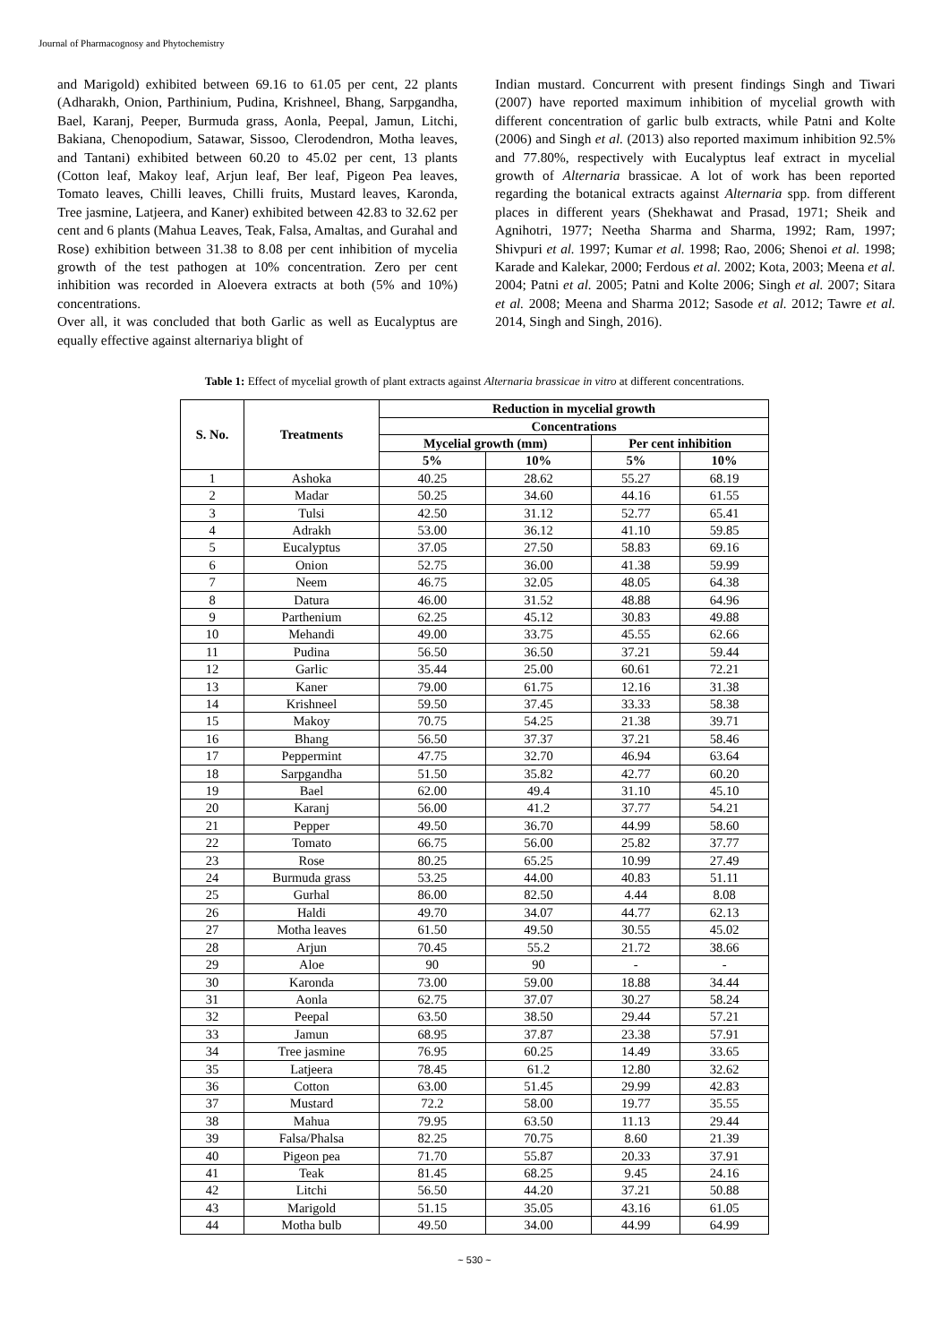Journal of Pharmacognosy and Phytochemistry
and Marigold) exhibited between 69.16 to 61.05 per cent, 22 plants (Adharakh, Onion, Parthinium, Pudina, Krishneel, Bhang, Sarpgandha, Bael, Karanj, Peeper, Burmuda grass, Aonla, Peepal, Jamun, Litchi, Bakiana, Chenopodium, Satawar, Sissoo, Clerodendron, Motha leaves, and Tantani) exhibited between 60.20 to 45.02 per cent, 13 plants (Cotton leaf, Makoy leaf, Arjun leaf, Ber leaf, Pigeon Pea leaves, Tomato leaves, Chilli leaves, Chilli fruits, Mustard leaves, Karonda, Tree jasmine, Latjeera, and Kaner) exhibited between 42.83 to 32.62 per cent and 6 plants (Mahua Leaves, Teak, Falsa, Amaltas, and Gurahal and Rose) exhibition between 31.38 to 8.08 per cent inhibition of mycelia growth of the test pathogen at 10% concentration. Zero per cent inhibition was recorded in Aloevera extracts at both (5% and 10%) concentrations.
Over all, it was concluded that both Garlic as well as Eucalyptus are equally effective against alternariya blight of
Indian mustard. Concurrent with present findings Singh and Tiwari (2007) have reported maximum inhibition of mycelial growth with different concentration of garlic bulb extracts, while Patni and Kolte (2006) and Singh et al. (2013) also reported maximum inhibition 92.5% and 77.80%, respectively with Eucalyptus leaf extract in mycelial growth of Alternaria brassicae. A lot of work has been reported regarding the botanical extracts against Alternaria spp. from different places in different years (Shekhawat and Prasad, 1971; Sheik and Agnihotri, 1977; Neetha Sharma and Sharma, 1992; Ram, 1997; Shivpuri et al. 1997; Kumar et al. 1998; Rao, 2006; Shenoi et al. 1998; Karade and Kalekar, 2000; Ferdous et al. 2002; Kota, 2003; Meena et al. 2004; Patni et al. 2005; Patni and Kolte 2006; Singh et al. 2007; Sitara et al. 2008; Meena and Sharma 2012; Sasode et al. 2012; Tawre et al. 2014, Singh and Singh, 2016).
Table 1: Effect of mycelial growth of plant extracts against Alternaria brassicae in vitro at different concentrations.
| S. No. | Treatments | Reduction in mycelial growth | | | |
| --- | --- | --- | --- | --- | --- |
| | | Concentrations | | | |
| | | Mycelial growth (mm) | | Per cent inhibition | |
| | | 5% | 10% | 5% | 10% |
| 1 | Ashoka | 40.25 | 28.62 | 55.27 | 68.19 |
| 2 | Madar | 50.25 | 34.60 | 44.16 | 61.55 |
| 3 | Tulsi | 42.50 | 31.12 | 52.77 | 65.41 |
| 4 | Adrakh | 53.00 | 36.12 | 41.10 | 59.85 |
| 5 | Eucalyptus | 37.05 | 27.50 | 58.83 | 69.16 |
| 6 | Onion | 52.75 | 36.00 | 41.38 | 59.99 |
| 7 | Neem | 46.75 | 32.05 | 48.05 | 64.38 |
| 8 | Datura | 46.00 | 31.52 | 48.88 | 64.96 |
| 9 | Parthenium | 62.25 | 45.12 | 30.83 | 49.88 |
| 10 | Mehandi | 49.00 | 33.75 | 45.55 | 62.66 |
| 11 | Pudina | 56.50 | 36.50 | 37.21 | 59.44 |
| 12 | Garlic | 35.44 | 25.00 | 60.61 | 72.21 |
| 13 | Kaner | 79.00 | 61.75 | 12.16 | 31.38 |
| 14 | Krishneel | 59.50 | 37.45 | 33.33 | 58.38 |
| 15 | Makoy | 70.75 | 54.25 | 21.38 | 39.71 |
| 16 | Bhang | 56.50 | 37.37 | 37.21 | 58.46 |
| 17 | Peppermint | 47.75 | 32.70 | 46.94 | 63.64 |
| 18 | Sarpgandha | 51.50 | 35.82 | 42.77 | 60.20 |
| 19 | Bael | 62.00 | 49.4 | 31.10 | 45.10 |
| 20 | Karanj | 56.00 | 41.2 | 37.77 | 54.21 |
| 21 | Pepper | 49.50 | 36.70 | 44.99 | 58.60 |
| 22 | Tomato | 66.75 | 56.00 | 25.82 | 37.77 |
| 23 | Rose | 80.25 | 65.25 | 10.99 | 27.49 |
| 24 | Burmuda grass | 53.25 | 44.00 | 40.83 | 51.11 |
| 25 | Gurhal | 86.00 | 82.50 | 4.44 | 8.08 |
| 26 | Haldi | 49.70 | 34.07 | 44.77 | 62.13 |
| 27 | Motha leaves | 61.50 | 49.50 | 30.55 | 45.02 |
| 28 | Arjun | 70.45 | 55.2 | 21.72 | 38.66 |
| 29 | Aloe | 90 | 90 | - | - |
| 30 | Karonda | 73.00 | 59.00 | 18.88 | 34.44 |
| 31 | Aonla | 62.75 | 37.07 | 30.27 | 58.24 |
| 32 | Peepal | 63.50 | 38.50 | 29.44 | 57.21 |
| 33 | Jamun | 68.95 | 37.87 | 23.38 | 57.91 |
| 34 | Tree jasmine | 76.95 | 60.25 | 14.49 | 33.65 |
| 35 | Latjeera | 78.45 | 61.2 | 12.80 | 32.62 |
| 36 | Cotton | 63.00 | 51.45 | 29.99 | 42.83 |
| 37 | Mustard | 72.2 | 58.00 | 19.77 | 35.55 |
| 38 | Mahua | 79.95 | 63.50 | 11.13 | 29.44 |
| 39 | Falsa/Phalsa | 82.25 | 70.75 | 8.60 | 21.39 |
| 40 | Pigeon pea | 71.70 | 55.87 | 20.33 | 37.91 |
| 41 | Teak | 81.45 | 68.25 | 9.45 | 24.16 |
| 42 | Litchi | 56.50 | 44.20 | 37.21 | 50.88 |
| 43 | Marigold | 51.15 | 35.05 | 43.16 | 61.05 |
| 44 | Motha bulb | 49.50 | 34.00 | 44.99 | 64.99 |
~ 530 ~